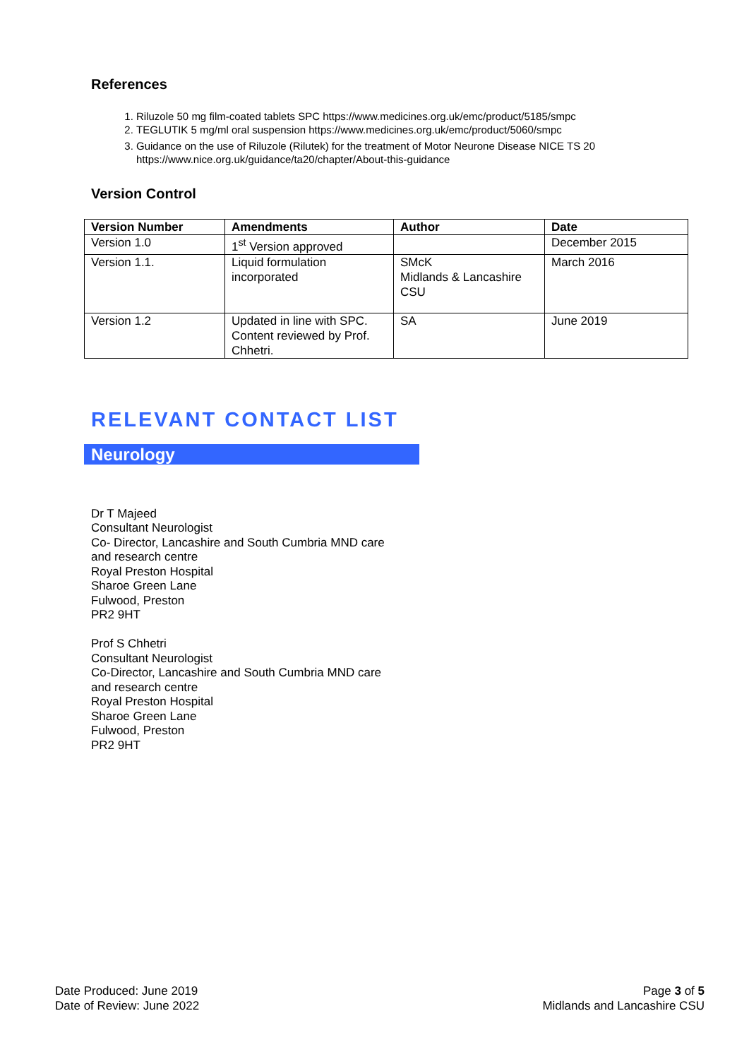References
1. Riluzole 50 mg film-coated tablets SPC https://www.medicines.org.uk/emc/product/5185/smpc
2. TEGLUTIK 5 mg/ml oral suspension https://www.medicines.org.uk/emc/product/5060/smpc
3. Guidance on the use of Riluzole (Rilutek) for the treatment of Motor Neurone Disease NICE TS 20 https://www.nice.org.uk/guidance/ta20/chapter/About-this-guidance
Version Control
| Version Number | Amendments | Author | Date |
| --- | --- | --- | --- |
| Version 1.0 | 1<sup>st</sup> Version approved | | December 2015 |
| Version 1.1. | Liquid formulation incorporated | SMcK Midlands & Lancashire CSU | March 2016 |
| Version 1.2 | Updated in line with SPC. Content reviewed by Prof. Chhetri. | SA | June 2019 |
RELEVANT CONTACT LIST
Neurology
Dr T Majeed
Consultant Neurologist
Co- Director, Lancashire and South Cumbria MND care
and research centre
Royal Preston Hospital
Sharoe Green Lane
Fulwood, Preston
PR2 9HT
Prof S Chhetri
Consultant Neurologist
Co-Director, Lancashire and South Cumbria MND care
and research centre
Royal Preston Hospital
Sharoe Green Lane
Fulwood, Preston
PR2 9HT
Date Produced: June 2019
Date of Review: June 2022
Page 3 of 5
Midlands and Lancashire CSU